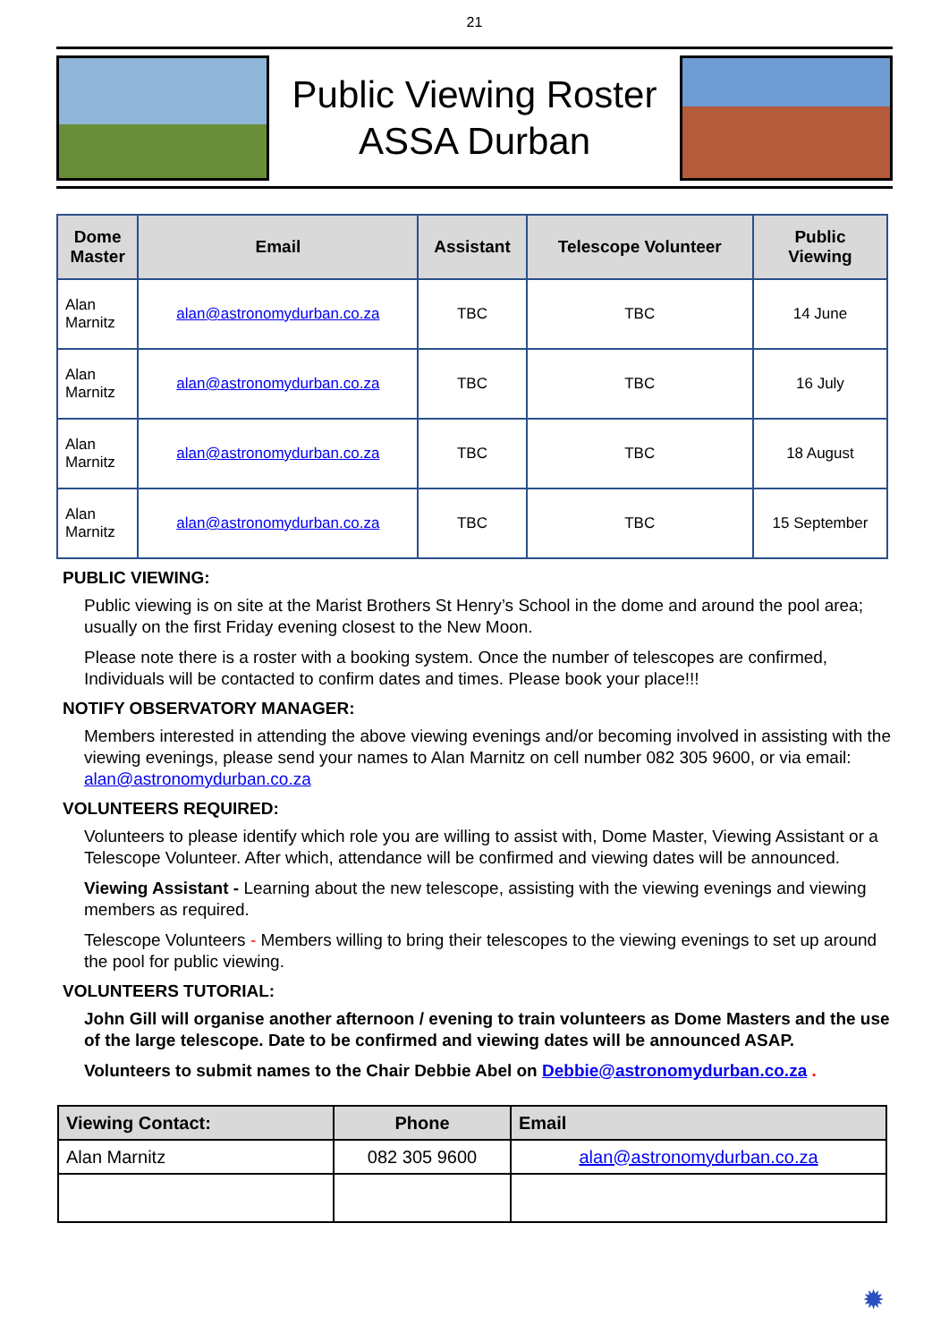21
Public Viewing Roster
ASSA Durban
| Dome Master | Email | Assistant | Telescope Volunteer | Public Viewing |
| --- | --- | --- | --- | --- |
| Alan Marnitz | alan@astronomydurban.co.za | TBC | TBC | 14 June |
| Alan Marnitz | alan@astronomydurban.co.za | TBC | TBC | 16 July |
| Alan Marnitz | alan@astronomydurban.co.za | TBC | TBC | 18 August |
| Alan Marnitz | alan@astronomydurban.co.za | TBC | TBC | 15 September |
PUBLIC VIEWING:
Public viewing is on site at the Marist Brothers St Henry’s School in the dome and around the pool area; usually on the first Friday evening closest to the New Moon.
Please note there is a roster with a booking system. Once the number of telescopes are confirmed, Individuals will be contacted to confirm dates and times. Please book your place!!!
NOTIFY OBSERVATORY MANAGER:
Members interested in attending the above viewing evenings and/or becoming involved in assisting with the viewing evenings, please send your names to Alan Marnitz on cell number 082 305 9600, or via email: alan@astronomydurban.co.za
VOLUNTEERS REQUIRED:
Volunteers to please identify which role you are willing to assist with, Dome Master, Viewing Assistant or a Telescope Volunteer. After which, attendance will be confirmed and viewing dates will be announced.
Viewing Assistant - Learning about the new telescope, assisting with the viewing evenings and viewing members as required.
Telescope Volunteers - Members willing to bring their telescopes to the viewing evenings to set up around the pool for public viewing.
VOLUNTEERS TUTORIAL:
John Gill will organise another afternoon / evening to train volunteers as Dome Masters and the use of the large telescope. Date to be confirmed and viewing dates will be announced ASAP.
Volunteers to submit names to the Chair Debbie Abel on Debbie@astronomydurban.co.za .
| Viewing Contact: | Phone | Email |
| --- | --- | --- |
| Alan Marnitz | 082 305 9600 | alan@astronomydurban.co.za |
✹